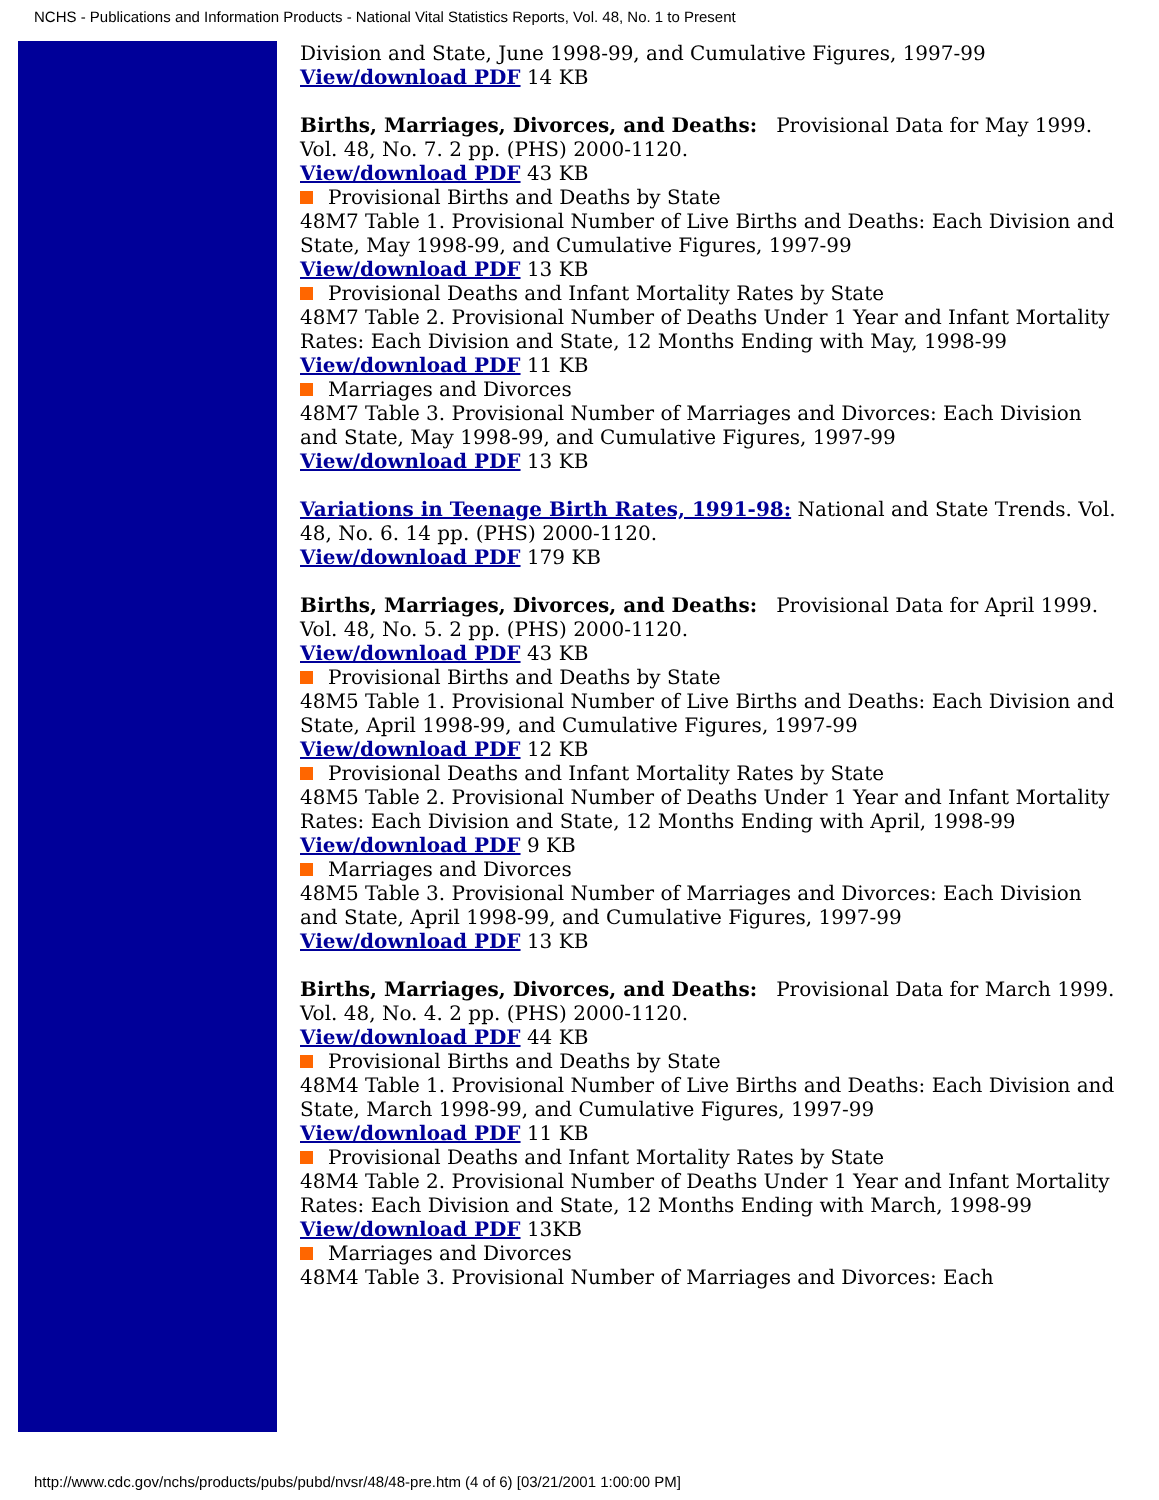NCHS - Publications and Information Products - National Vital Statistics Reports, Vol. 48, No. 1 to Present
Division and State, June 1998-99, and Cumulative Figures, 1997-99
View/download PDF 14 KB
Births, Marriages, Divorces, and Deaths: Provisional Data for May 1999. Vol. 48, No. 7. 2 pp. (PHS) 2000-1120.
View/download PDF 43 KB
Provisional Births and Deaths by State
48M7 Table 1. Provisional Number of Live Births and Deaths: Each Division and State, May 1998-99, and Cumulative Figures, 1997-99
View/download PDF 13 KB
Provisional Deaths and Infant Mortality Rates by State
48M7 Table 2. Provisional Number of Deaths Under 1 Year and Infant Mortality Rates: Each Division and State, 12 Months Ending with May, 1998-99
View/download PDF 11 KB
Marriages and Divorces
48M7 Table 3. Provisional Number of Marriages and Divorces: Each Division and State, May 1998-99, and Cumulative Figures, 1997-99
View/download PDF 13 KB
Variations in Teenage Birth Rates, 1991-98: National and State Trends. Vol. 48, No. 6. 14 pp. (PHS) 2000-1120.
View/download PDF 179 KB
Births, Marriages, Divorces, and Deaths: Provisional Data for April 1999. Vol. 48, No. 5. 2 pp. (PHS) 2000-1120.
View/download PDF 43 KB
Provisional Births and Deaths by State
48M5 Table 1. Provisional Number of Live Births and Deaths: Each Division and State, April 1998-99, and Cumulative Figures, 1997-99
View/download PDF 12 KB
Provisional Deaths and Infant Mortality Rates by State
48M5 Table 2. Provisional Number of Deaths Under 1 Year and Infant Mortality Rates: Each Division and State, 12 Months Ending with April, 1998-99
View/download PDF 9 KB
Marriages and Divorces
48M5 Table 3. Provisional Number of Marriages and Divorces: Each Division and State, April 1998-99, and Cumulative Figures, 1997-99
View/download PDF 13 KB
Births, Marriages, Divorces, and Deaths: Provisional Data for March 1999. Vol. 48, No. 4. 2 pp. (PHS) 2000-1120.
View/download PDF 44 KB
Provisional Births and Deaths by State
48M4 Table 1. Provisional Number of Live Births and Deaths: Each Division and State, March 1998-99, and Cumulative Figures, 1997-99
View/download PDF 11 KB
Provisional Deaths and Infant Mortality Rates by State
48M4 Table 2. Provisional Number of Deaths Under 1 Year and Infant Mortality Rates: Each Division and State, 12 Months Ending with March, 1998-99
View/download PDF 13KB
Marriages and Divorces
48M4 Table 3. Provisional Number of Marriages and Divorces: Each
http://www.cdc.gov/nchs/products/pubs/pubd/nvsr/48/48-pre.htm (4 of 6) [03/21/2001 1:00:00 PM]